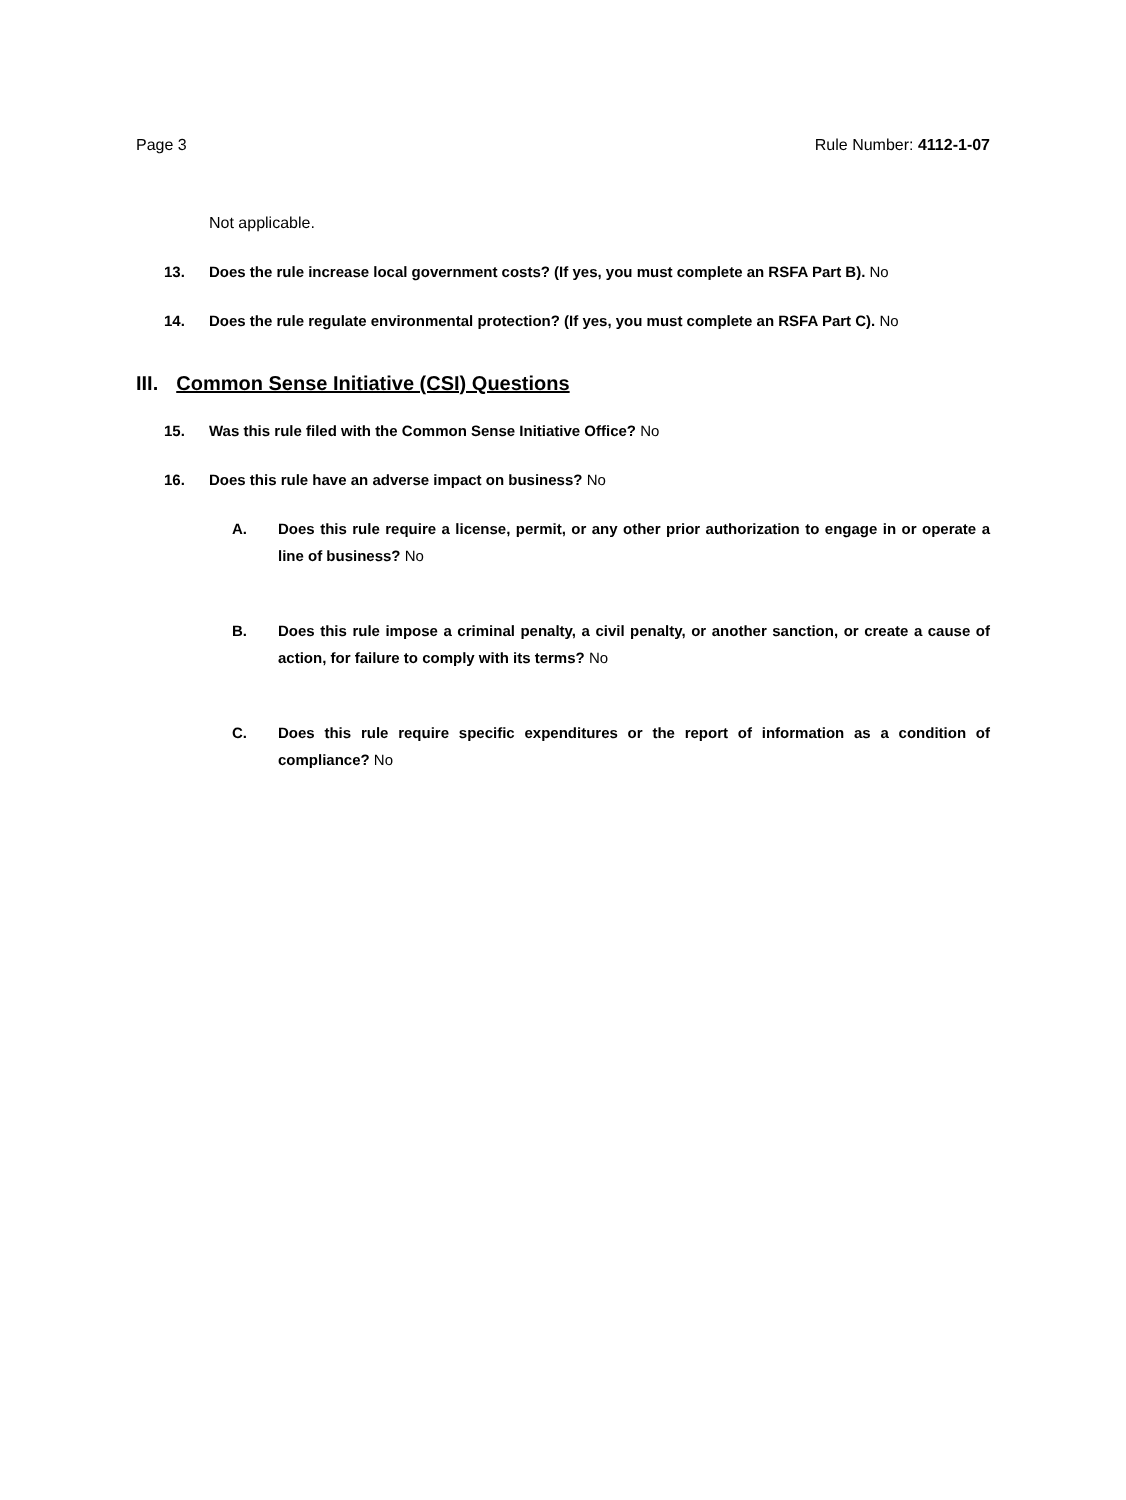Page 3 Rule Number: 4112-1-07
Not applicable.
13. Does the rule increase local government costs? (If yes, you must complete an RSFA Part B). No
14. Does the rule regulate environmental protection? (If yes, you must complete an RSFA Part C). No
III. Common Sense Initiative (CSI) Questions
15. Was this rule filed with the Common Sense Initiative Office? No
16. Does this rule have an adverse impact on business? No
A. Does this rule require a license, permit, or any other prior authorization to engage in or operate a line of business? No
B. Does this rule impose a criminal penalty, a civil penalty, or another sanction, or create a cause of action, for failure to comply with its terms? No
C. Does this rule require specific expenditures or the report of information as a condition of compliance? No